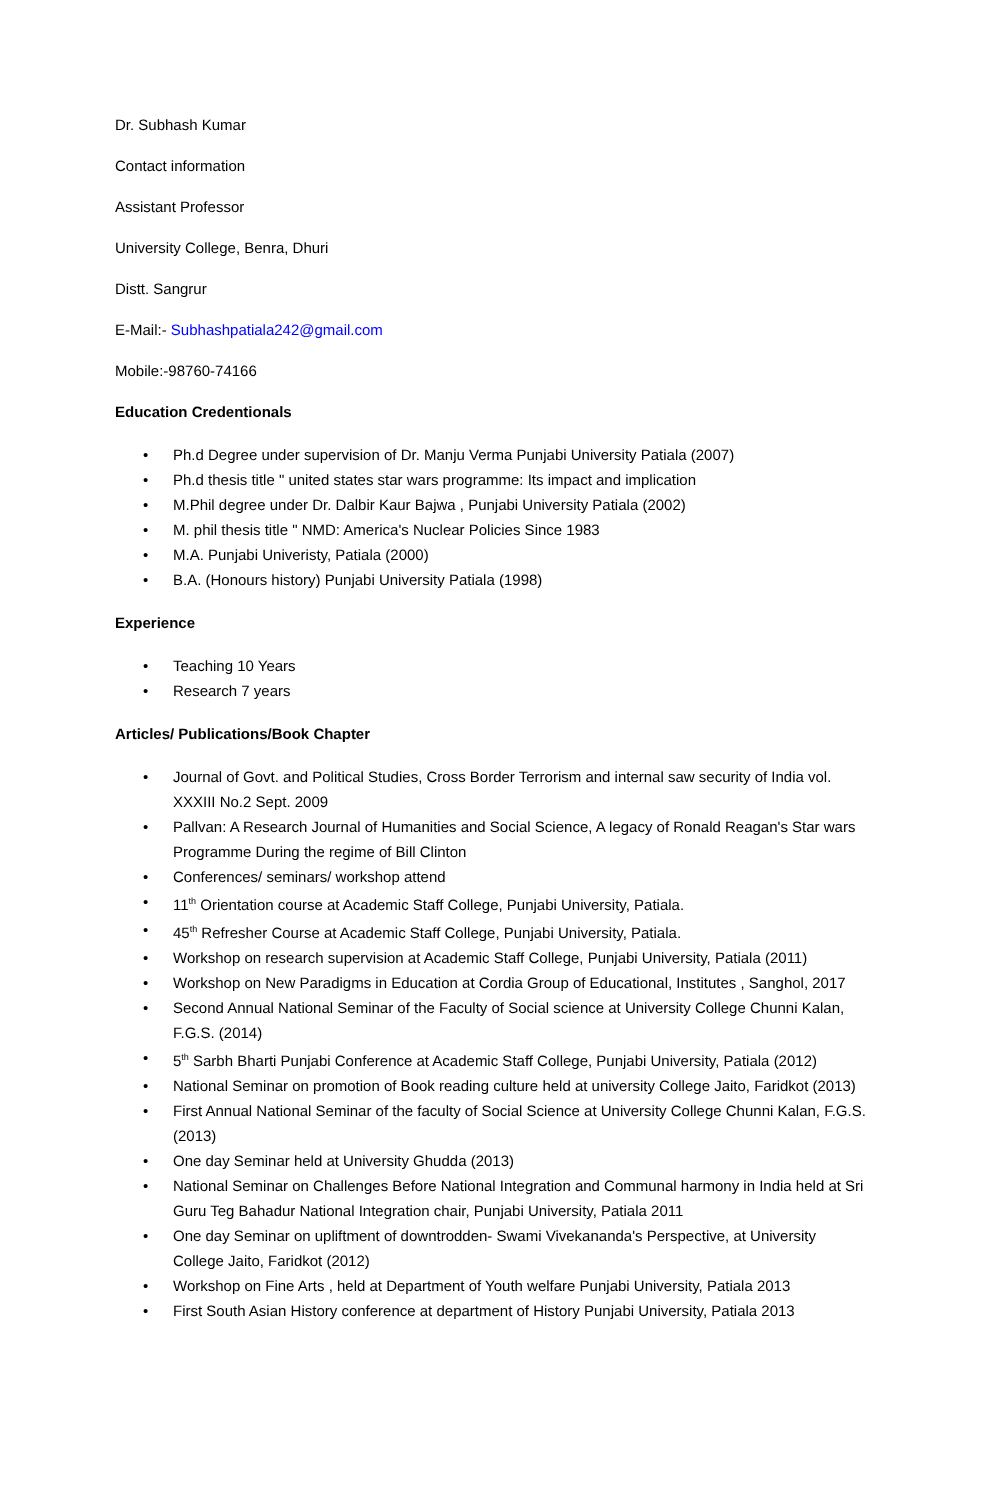Dr. Subhash Kumar
Contact information
Assistant Professor
University College, Benra, Dhuri
Distt. Sangrur
E-Mail:- Subhashpatiala242@gmail.com
Mobile:-98760-74166
Education Credentionals
• Ph.d Degree under supervision of Dr. Manju Verma Punjabi University Patiala (2007)
• Ph.d thesis title " united states star wars programme: Its impact and implication
• M.Phil degree under Dr. Dalbir Kaur Bajwa , Punjabi University Patiala (2002)
• M. phil thesis title " NMD: America's Nuclear Policies Since 1983
• M.A. Punjabi Univeristy, Patiala (2000)
• B.A. (Honours history) Punjabi University Patiala (1998)
Experience
• Teaching 10 Years
• Research 7 years
Articles/ Publications/Book Chapter
• Journal of Govt. and Political Studies, Cross Border Terrorism and internal saw security of India vol. XXXIII No.2 Sept. 2009
• Pallvan: A Research Journal of Humanities and Social Science, A legacy of Ronald Reagan's Star wars Programme During the regime of Bill Clinton
• Conferences/ seminars/ workshop attend
• 11<sup>th</sup> Orientation course at Academic Staff College, Punjabi University, Patiala.
• 45<sup>th</sup> Refresher Course at Academic Staff College, Punjabi University, Patiala.
• Workshop on research supervision at Academic Staff College, Punjabi University, Patiala (2011)
• Workshop on New Paradigms in Education at Cordia Group of Educational, Institutes , Sanghol, 2017
• Second Annual National Seminar of the Faculty of Social science at University College Chunni Kalan, F.G.S. (2014)
• 5<sup>th</sup> Sarbh Bharti Punjabi Conference at Academic Staff College, Punjabi University, Patiala (2012)
• National Seminar on promotion of Book reading culture held at university College Jaito, Faridkot (2013)
• First Annual National Seminar of the faculty of Social Science at University College Chunni Kalan, F.G.S. (2013)
• One day Seminar held at University Ghudda (2013)
• National Seminar on Challenges Before National Integration and Communal harmony in India held at Sri Guru Teg Bahadur National Integration chair, Punjabi University, Patiala 2011
• One day Seminar on upliftment of downtrodden- Swami Vivekananda's Perspective, at University College Jaito, Faridkot (2012)
• Workshop on Fine Arts , held at Department of Youth welfare Punjabi University, Patiala 2013
• First South Asian History conference at department of History Punjabi University, Patiala 2013